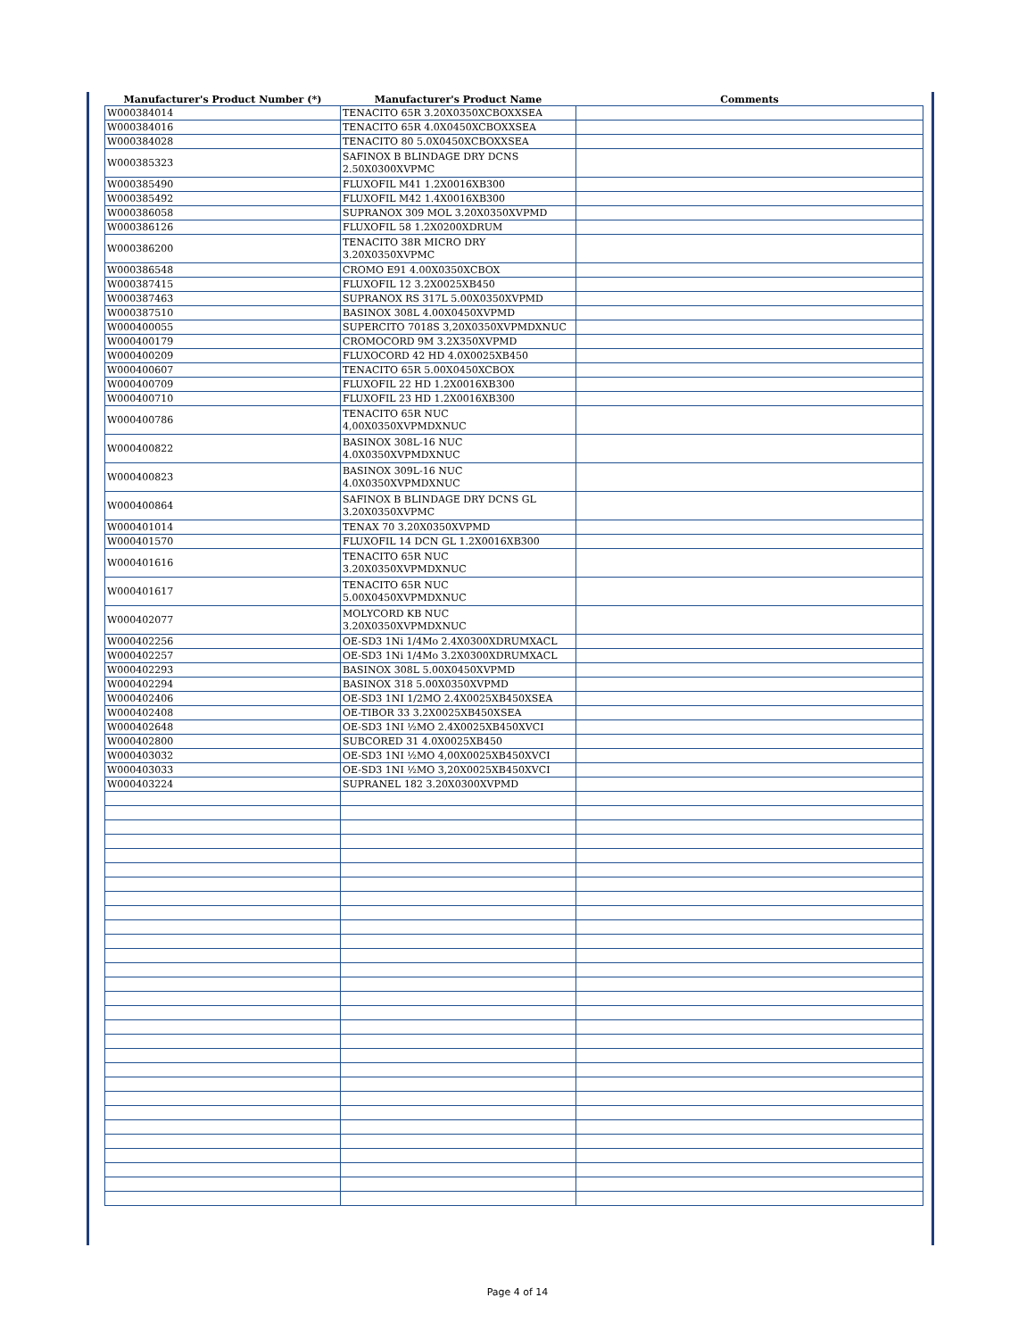| Manufacturer's Product Number (*) | Manufacturer's Product Name | Comments |
| --- | --- | --- |
| W000384014 | TENACITO 65R 3.20X0350XCBOXXSEA | |
| W000384016 | TENACITO 65R 4.0X0450XCBOXXSEA | |
| W000384028 | TENACITO 80 5.0X0450XCBOXXSEA | |
| W000385323 | SAFINOX B BLINDAGE DRY DCNS 2.50X0300XVPMC | |
| W000385490 | FLUXOFIL M41 1.2X0016XB300 | |
| W000385492 | FLUXOFIL M42 1.4X0016XB300 | |
| W000386058 | SUPRANOX 309 MOL 3.20X0350XVPMD | |
| W000386126 | FLUXOFIL 58 1.2X0200XDRUM | |
| W000386200 | TENACITO 38R MICRO DRY 3.20X0350XVPMC | |
| W000386548 | CROMO E91 4.00X0350XCBOX | |
| W000387415 | FLUXOFIL 12 3.2X0025XB450 | |
| W000387463 | SUPRANOX RS 317L 5.00X0350XVPMD | |
| W000387510 | BASINOX 308L 4.00X0450XVPMD | |
| W000400055 | SUPERCITO 7018S 3,20X0350XVPMDXNUC | |
| W000400179 | CROMOCORD 9M 3.2X350XVPMD | |
| W000400209 | FLUXOCORD 42 HD 4.0X0025XB450 | |
| W000400607 | TENACITO 65R 5.00X0450XCBOX | |
| W000400709 | FLUXOFIL 22 HD 1.2X0016XB300 | |
| W000400710 | FLUXOFIL 23 HD 1.2X0016XB300 | |
| W000400786 | TENACITO 65R NUC 4,00X0350XVPMDXNUC | |
| W000400822 | BASINOX 308L-16 NUC 4.0X0350XVPMDXNUC | |
| W000400823 | BASINOX 309L-16 NUC 4.0X0350XVPMDXNUC | |
| W000400864 | SAFINOX B BLINDAGE DRY DCNS GL 3.20X0350XVPMC | |
| W000401014 | TENAX 70 3.20X0350XVPMD | |
| W000401570 | FLUXOFIL 14 DCN GL 1.2X0016XB300 | |
| W000401616 | TENACITO 65R NUC 3.20X0350XVPMDXNUC | |
| W000401617 | TENACITO 65R NUC 5.00X0450XVPMDXNUC | |
| W000402077 | MOLYCORD KB NUC 3.20X0350XVPMDXNUC | |
| W000402256 | OE-SD3 1Ni 1/4Mo 2.4X0300XDRUMXACL | |
| W000402257 | OE-SD3 1Ni 1/4Mo 3.2X0300XDRUMXACL | |
| W000402293 | BASINOX 308L 5.00X0450XVPMD | |
| W000402294 | BASINOX 318 5.00X0350XVPMD | |
| W000402406 | OE-SD3 1NI 1/2MO 2.4X0025XB450XSEA | |
| W000402408 | OE-TIBOR 33 3.2X0025XB450XSEA | |
| W000402648 | OE-SD3 1NI ½MO 2.4X0025XB450XVCI | |
| W000402800 | SUBCORED 31 4.0X0025XB450 | |
| W000403032 | OE-SD3 1NI ½MO 4,00X0025XB450XVCI | |
| W000403033 | OE-SD3 1NI ½MO 3,20X0025XB450XVCI | |
| W000403224 | SUPRANEL 182 3.20X0300XVPMD | |
Page 4 of 14